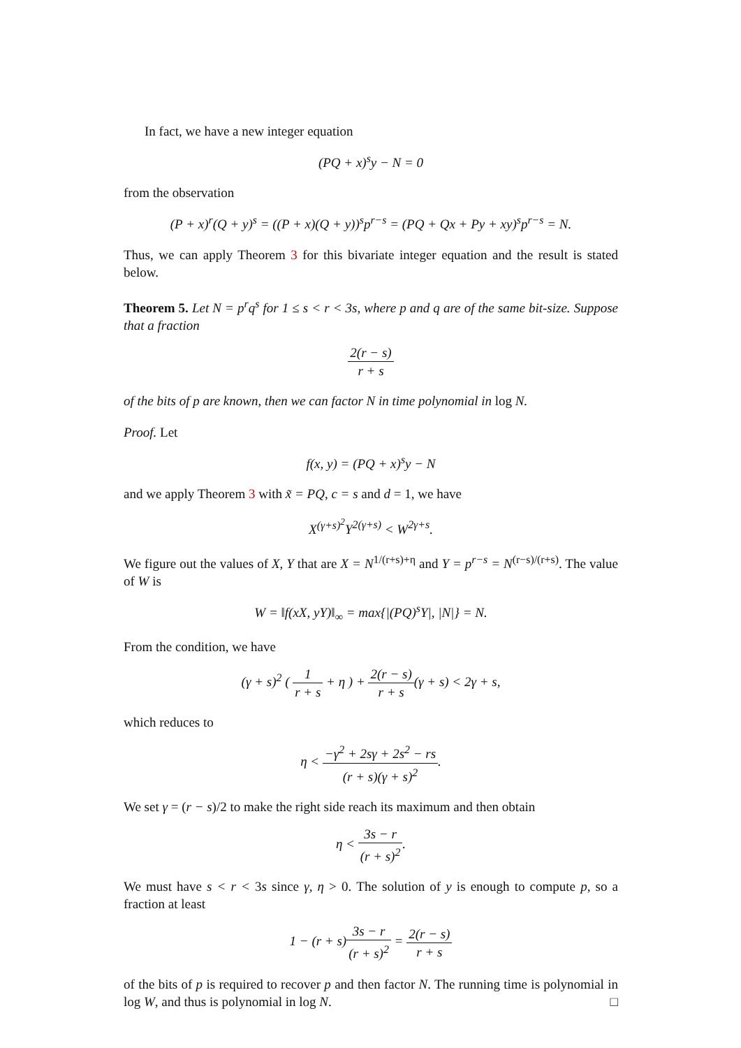In fact, we have a new integer equation
(PQ + x)<sup>s</sup>y − N = 0
from the observation
(P + x)<sup>r</sup>(Q + y)<sup>s</sup> = ((P + x)(Q + y))<sup>s</sup>p<sup>r−s</sup> = (PQ + Qx + Py + xy)<sup>s</sup>p<sup>r−s</sup> = N.
Thus, we can apply Theorem 3 for this bivariate integer equation and the result is stated below.
Theorem 5. Let N = p<sup>r</sup>q<sup>s</sup> for 1 ≤ s < r < 3s, where p and q are of the same bit-size. Suppose that a fraction
2(r − s) r + s
of the bits of p are known, then we can factor N in time polynomial in log N.
Proof. Let
f(x, y) = (PQ + x)<sup>s</sup>y − N
and we apply Theorem 3 with x̃ = PQ, c = s and d = 1, we have
X<sup>(γ+s)<sup>2</sup></sup>Y<sup>2(γ+s)</sup> < W<sup>2γ+s</sup>.
We figure out the values of X, Y that are X = N<sup>1/(r+s)+η</sup> and Y = p<sup>r−s</sup> = N<sup>(r−s)/(r+s)</sup>. The value of W is
W = ‖f(xX, yY)‖<sub>∞</sub> = max{|(PQ)<sup>s</sup>Y|, |N|} = N.
From the condition, we have
(γ + s)<sup>2</sup> ( 1 r + s + η ) + 2(r − s) r + s(γ + s) < 2γ + s,
which reduces to
η < −γ<sup>2</sup> + 2sγ + 2s<sup>2</sup> − rs (r + s)(γ + s)<sup>2</sup>.
We set γ = (r − s)/2 to make the right side reach its maximum and then obtain
η < 3s − r (r + s)<sup>2</sup>.
We must have s < r < 3s since γ, η > 0. The solution of y is enough to compute p, so a fraction at least
1 − (r + s)3s − r (r + s)<sup>2</sup> = 2(r − s) r + s
of the bits of p is required to recover p and then factor N. The running time is polynomial in log W, and thus is polynomial in log N. □